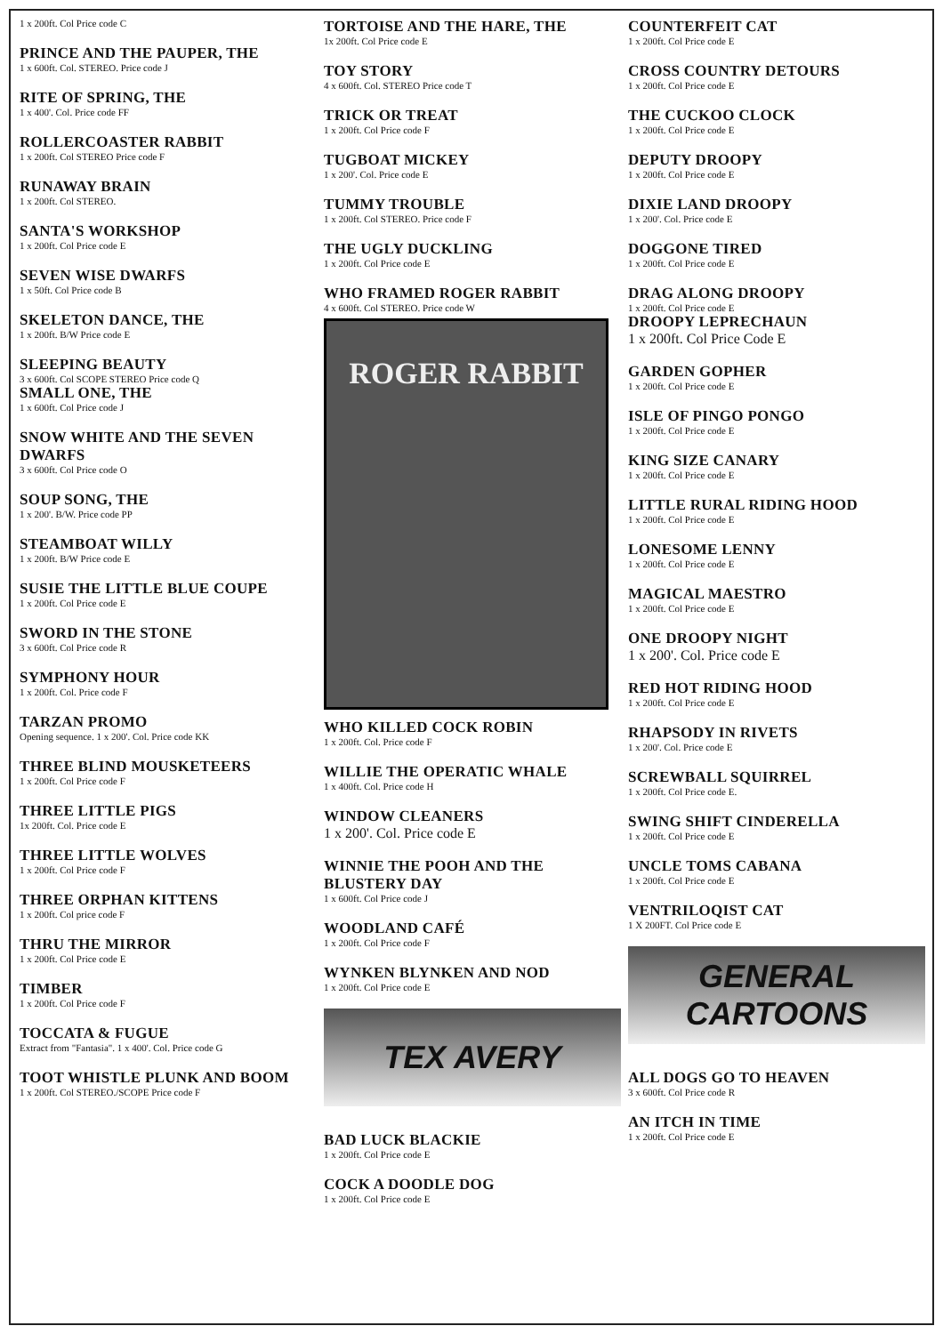1 x 200ft. Col Price code C
PRINCE AND THE PAUPER, THE
1 x 600ft. Col. STEREO. Price code J
RITE OF SPRING, THE
1 x 400'. Col. Price code FF
ROLLERCOASTER RABBIT
1 x 200ft. Col STEREO Price code F
RUNAWAY BRAIN
1 x 200ft. Col STEREO.
SANTA'S WORKSHOP
1 x 200ft. Col Price code E
SEVEN WISE DWARFS
1 x 50ft. Col Price code B
SKELETON DANCE, THE
1 x 200ft. B/W Price code E
SLEEPING BEAUTY
3 x 600ft. Col SCOPE STEREO Price code Q
SMALL ONE, THE
1 x 600ft. Col Price code J
SNOW WHITE AND THE SEVEN DWARFS
3 x 600ft. Col Price code O
SOUP SONG, THE
1 x 200'. B/W. Price code PP
STEAMBOAT WILLY
1 x 200ft. B/W Price code E
SUSIE THE LITTLE BLUE COUPE
1 x 200ft. Col Price code E
SWORD IN THE STONE
3 x 600ft. Col Price code R
SYMPHONY HOUR
1 x 200ft. Col. Price code F
TARZAN PROMO
Opening sequence. 1 x 200'. Col. Price code KK
THREE BLIND MOUSKETEERS
1 x 200ft. Col Price code F
THREE LITTLE PIGS
1x 200ft. Col. Price code E
THREE LITTLE WOLVES
1 x 200ft. Col Price code F
THREE ORPHAN KITTENS
1 x 200ft. Col price code F
THRU THE MIRROR
1 x 200ft. Col Price code E
TIMBER
1 x 200ft. Col Price code F
TOCCATA & FUGUE
Extract from "Fantasia". 1 x 400'. Col. Price code G
TOOT WHISTLE PLUNK AND BOOM
1 x 200ft. Col STEREO./SCOPE Price code F
TORTOISE AND THE HARE, THE
1x 200ft. Col Price code E
TOY STORY
4 x 600ft. Col. STEREO Price code T
TRICK OR TREAT
1 x 200ft. Col Price code F
TUGBOAT MICKEY
1 x 200'. Col. Price code E
TUMMY TROUBLE
1 x 200ft. Col STEREO. Price code F
THE UGLY DUCKLING
1 x 200ft. Col Price code E
WHO FRAMED ROGER RABBIT
4 x 600ft. Col STEREO. Price code W
ROGER RABBIT
WHO KILLED COCK ROBIN
1 x 200ft. Col. Price code F
WILLIE THE OPERATIC WHALE
1 x 400ft. Col. Price code H
WINDOW CLEANERS
1 x 200'. Col. Price code E
WINNIE THE POOH AND THE BLUSTERY DAY
1 x 600ft. Col Price code J
WOODLAND CAFÉ
1 x 200ft. Col Price code F
WYNKEN BLYNKEN AND NOD
1 x 200ft. Col Price code E
TEX AVERY
BAD LUCK BLACKIE
1 x 200ft. Col Price code E
COCK A DOODLE DOG
1 x 200ft. Col Price code E
COUNTERFEIT CAT
1 x 200ft. Col Price code E
CROSS COUNTRY DETOURS
1 x 200ft. Col Price code E
THE CUCKOO CLOCK
1 x 200ft. Col Price code E
DEPUTY DROOPY
1 x 200ft. Col Price code E
DIXIE LAND DROOPY
1 x 200'. Col. Price code E
DOGGONE TIRED
1 x 200ft. Col Price code E
DRAG ALONG DROOPY
1 x 200ft. Col Price code E
DROOPY LEPRECHAUN
1 x 200ft. Col Price Code E
GARDEN GOPHER
1 x 200ft. Col Price code E
ISLE OF PINGO PONGO
1 x 200ft. Col Price code E
KING SIZE CANARY
1 x 200ft. Col Price code E
LITTLE RURAL RIDING HOOD
1 x 200ft. Col Price code E
LONESOME LENNY
1 x 200ft. Col Price code E
MAGICAL MAESTRO
1 x 200ft. Col Price code E
ONE DROOPY NIGHT
1 x 200'. Col. Price code E
RED HOT RIDING HOOD
1 x 200ft. Col Price code E
RHAPSODY IN RIVETS
1 x 200'. Col. Price code E
SCREWBALL SQUIRREL
1 x 200ft. Col Price code E.
SWING SHIFT CINDERELLA
1 x 200ft. Col Price code E
UNCLE TOMS CABANA
1 x 200ft. Col Price code E
VENTRILOQIST CAT
1 X 200FT. Col Price code E
GENERAL
CARTOONS
ALL DOGS GO TO HEAVEN
3 x 600ft. Col Price code R
AN ITCH IN TIME
1 x 200ft. Col Price code E